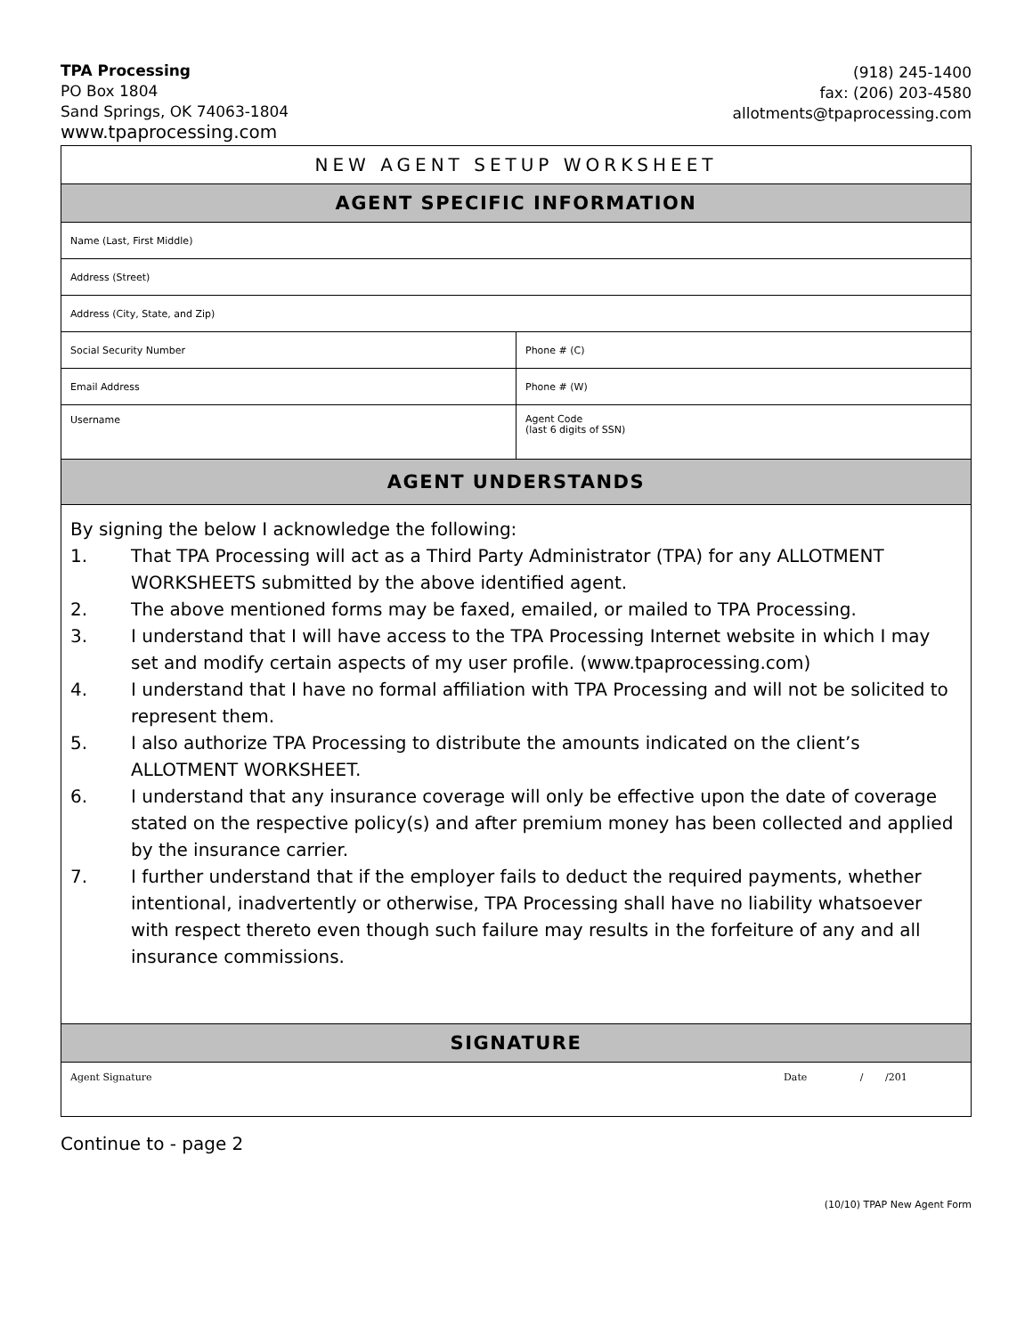TPA Processing
PO Box 1804
Sand Springs, OK 74063-1804
www.tpaprocessing.com
(918) 245-1400
fax: (206) 203-4580
allotments@tpaprocessing.com
| NEW AGENT SETUP WORKSHEET | |
| --- | --- |
| AGENT SPECIFIC INFORMATION | |
| Name (Last, First Middle) | |
| Address (Street) | |
| Address (City, State, and Zip) | |
| Social Security Number | Phone # (C) |
| Email Address | Phone # (W) |
| Username | Agent Code (last 6 digits of SSN) |
| AGENT UNDERSTANDS | |
| By signing the below I acknowledge the following: 1. That TPA Processing will act as a Third Party Administrator (TPA) for any ALLOTMENT WORKSHEETS submitted by the above identified agent. 2. The above mentioned forms may be faxed, emailed, or mailed to TPA Processing. 3. I understand that I will have access to the TPA Processing Internet website in which I may set and modify certain aspects of my user profile. (www.tpaprocessing.com) 4. I understand that I have no formal affiliation with TPA Processing and will not be solicited to represent them. 5. I also authorize TPA Processing to distribute the amounts indicated on the client’s ALLOTMENT WORKSHEET. 6. I understand that any insurance coverage will only be effective upon the date of coverage stated on the respective policy(s) and after premium money has been collected and applied by the insurance carrier. 7. I further understand that if the employer fails to deduct the required payments, whether intentional, inadvertently or otherwise, TPA Processing shall have no liability whatsoever with respect thereto even though such failure may results in the forfeiture of any and all insurance commissions. | |
| SIGNATURE | |
| Agent Signature Date / /201 | |
Continue to - page 2
(10/10) TPAP New Agent Form